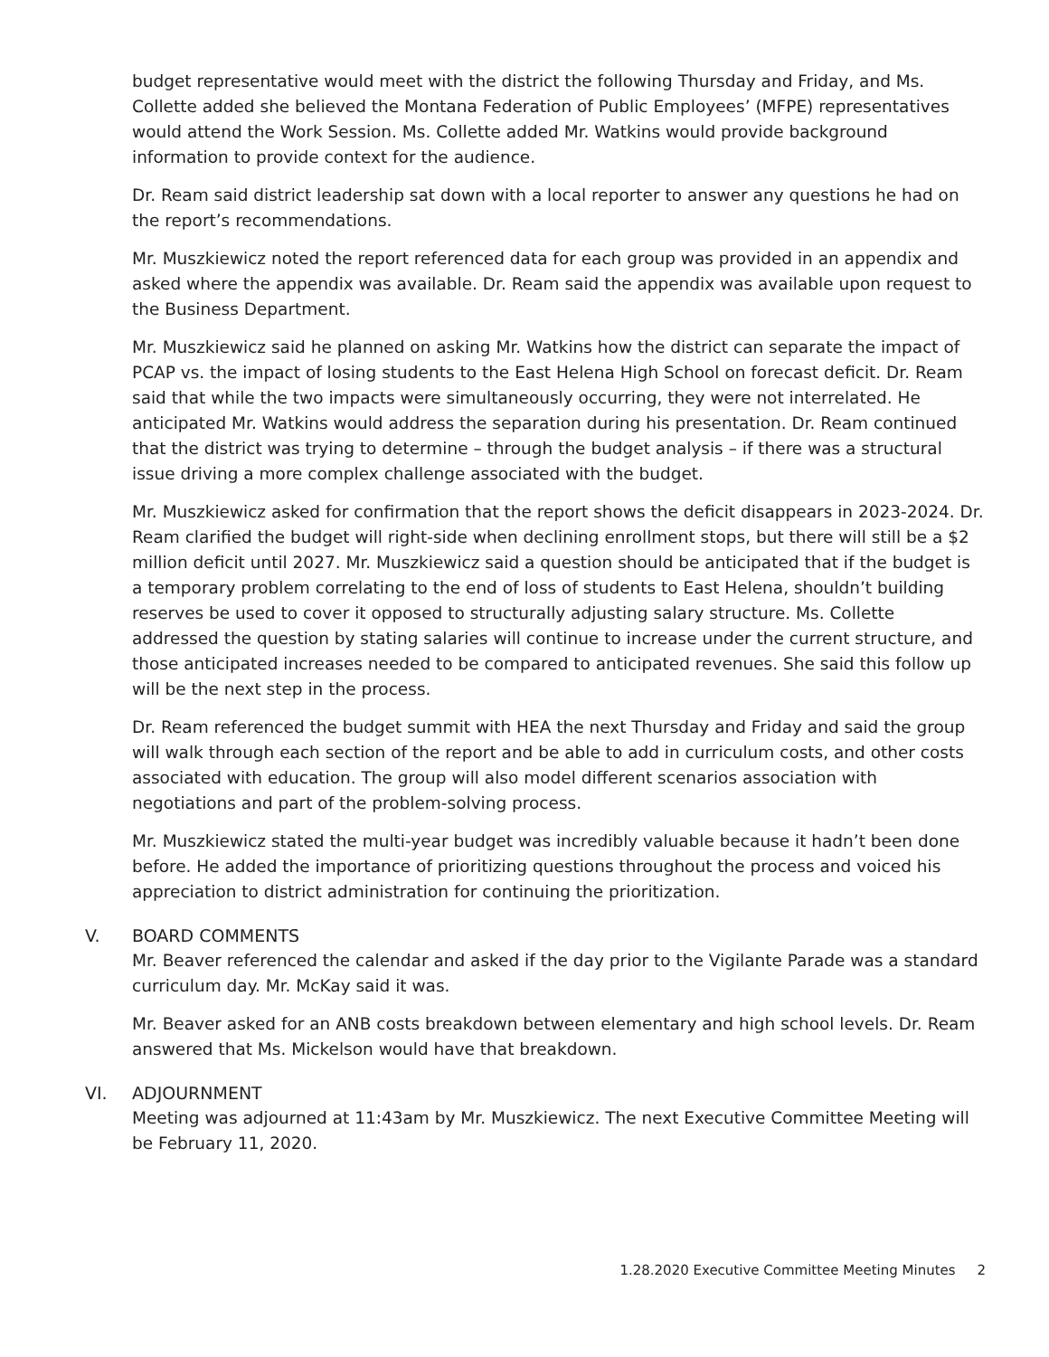budget representative would meet with the district the following Thursday and Friday, and Ms. Collette added she believed the Montana Federation of Public Employees’ (MFPE) representatives would attend the Work Session. Ms. Collette added Mr. Watkins would provide background information to provide context for the audience.
Dr. Ream said district leadership sat down with a local reporter to answer any questions he had on the report’s recommendations.
Mr. Muszkiewicz noted the report referenced data for each group was provided in an appendix and asked where the appendix was available. Dr. Ream said the appendix was available upon request to the Business Department.
Mr. Muszkiewicz said he planned on asking Mr. Watkins how the district can separate the impact of PCAP vs. the impact of losing students to the East Helena High School on forecast deficit. Dr. Ream said that while the two impacts were simultaneously occurring, they were not interrelated. He anticipated Mr. Watkins would address the separation during his presentation. Dr. Ream continued that the district was trying to determine – through the budget analysis – if there was a structural issue driving a more complex challenge associated with the budget.
Mr. Muszkiewicz asked for confirmation that the report shows the deficit disappears in 2023-2024. Dr. Ream clarified the budget will right-side when declining enrollment stops, but there will still be a $2 million deficit until 2027. Mr. Muszkiewicz said a question should be anticipated that if the budget is a temporary problem correlating to the end of loss of students to East Helena, shouldn’t building reserves be used to cover it opposed to structurally adjusting salary structure. Ms. Collette addressed the question by stating salaries will continue to increase under the current structure, and those anticipated increases needed to be compared to anticipated revenues. She said this follow up will be the next step in the process.
Dr. Ream referenced the budget summit with HEA the next Thursday and Friday and said the group will walk through each section of the report and be able to add in curriculum costs, and other costs associated with education. The group will also model different scenarios association with negotiations and part of the problem-solving process.
Mr. Muszkiewicz stated the multi-year budget was incredibly valuable because it hadn’t been done before. He added the importance of prioritizing questions throughout the process and voiced his appreciation to district administration for continuing the prioritization.
V. BOARD COMMENTS
Mr. Beaver referenced the calendar and asked if the day prior to the Vigilante Parade was a standard curriculum day. Mr. McKay said it was.
Mr. Beaver asked for an ANB costs breakdown between elementary and high school levels. Dr. Ream answered that Ms. Mickelson would have that breakdown.
VI. ADJOURNMENT
Meeting was adjourned at 11:43am by Mr. Muszkiewicz. The next Executive Committee Meeting will be February 11, 2020.
1.28.2020 Executive Committee Meeting Minutes 2